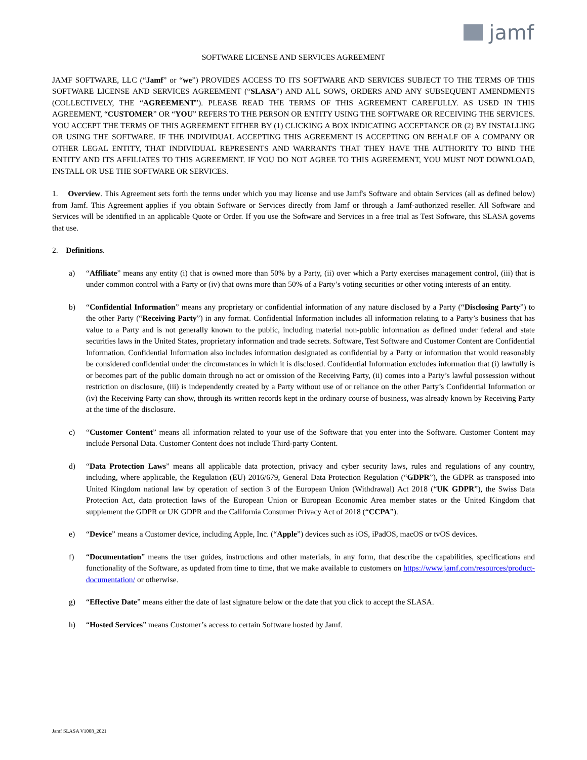jamf
SOFTWARE LICENSE AND SERVICES AGREEMENT
JAMF SOFTWARE, LLC (“Jamf” or “we”) PROVIDES ACCESS TO ITS SOFTWARE AND SERVICES SUBJECT TO THE TERMS OF THIS SOFTWARE LICENSE AND SERVICES AGREEMENT (“SLASA”) AND ALL SOWS, ORDERS AND ANY SUBSEQUENT AMENDMENTS (COLLECTIVELY, THE “AGREEMENT”). PLEASE READ THE TERMS OF THIS AGREEMENT CAREFULLY. AS USED IN THIS AGREEMENT, “CUSTOMER” OR “YOU” REFERS TO THE PERSON OR ENTITY USING THE SOFTWARE OR RECEIVING THE SERVICES. YOU ACCEPT THE TERMS OF THIS AGREEMENT EITHER BY (1) CLICKING A BOX INDICATING ACCEPTANCE OR (2) BY INSTALLING OR USING THE SOFTWARE. IF THE INDIVIDUAL ACCEPTING THIS AGREEMENT IS ACCEPTING ON BEHALF OF A COMPANY OR OTHER LEGAL ENTITY, THAT INDIVIDUAL REPRESENTS AND WARRANTS THAT THEY HAVE THE AUTHORITY TO BIND THE ENTITY AND ITS AFFILIATES TO THIS AGREEMENT. IF YOU DO NOT AGREE TO THIS AGREEMENT, YOU MUST NOT DOWNLOAD, INSTALL OR USE THE SOFTWARE OR SERVICES.
1. Overview. This Agreement sets forth the terms under which you may license and use Jamf's Software and obtain Services (all as defined below) from Jamf. This Agreement applies if you obtain Software or Services directly from Jamf or through a Jamf-authorized reseller. All Software and Services will be identified in an applicable Quote or Order. If you use the Software and Services in a free trial as Test Software, this SLASA governs that use.
2. Definitions.
a) “Affiliate” means any entity (i) that is owned more than 50% by a Party, (ii) over which a Party exercises management control, (iii) that is under common control with a Party or (iv) that owns more than 50% of a Party’s voting securities or other voting interests of an entity.
b) “Confidential Information” means any proprietary or confidential information of any nature disclosed by a Party (“Disclosing Party”) to the other Party (“Receiving Party”) in any format. Confidential Information includes all information relating to a Party’s business that has value to a Party and is not generally known to the public, including material non-public information as defined under federal and state securities laws in the United States, proprietary information and trade secrets. Software, Test Software and Customer Content are Confidential Information. Confidential Information also includes information designated as confidential by a Party or information that would reasonably be considered confidential under the circumstances in which it is disclosed. Confidential Information excludes information that (i) lawfully is or becomes part of the public domain through no act or omission of the Receiving Party, (ii) comes into a Party’s lawful possession without restriction on disclosure, (iii) is independently created by a Party without use of or reliance on the other Party’s Confidential Information or (iv) the Receiving Party can show, through its written records kept in the ordinary course of business, was already known by Receiving Party at the time of the disclosure.
c) “Customer Content” means all information related to your use of the Software that you enter into the Software. Customer Content may include Personal Data. Customer Content does not include Third-party Content.
d) “Data Protection Laws” means all applicable data protection, privacy and cyber security laws, rules and regulations of any country, including, where applicable, the Regulation (EU) 2016/679, General Data Protection Regulation (“GDPR”), the GDPR as transposed into United Kingdom national law by operation of section 3 of the European Union (Withdrawal) Act 2018 (“UK GDPR”), the Swiss Data Protection Act, data protection laws of the European Union or European Economic Area member states or the United Kingdom that supplement the GDPR or UK GDPR and the California Consumer Privacy Act of 2018 (“CCPA”).
e) “Device” means a Customer device, including Apple, Inc. (“Apple”) devices such as iOS, iPadOS, macOS or tvOS devices.
f) “Documentation” means the user guides, instructions and other materials, in any form, that describe the capabilities, specifications and functionality of the Software, as updated from time to time, that we make available to customers on https://www.jamf.com/resources/product-documentation/ or otherwise.
g) “Effective Date” means either the date of last signature below or the date that you click to accept the SLASA.
h) “Hosted Services” means Customer’s access to certain Software hosted by Jamf.
Jamf SLASA V1008_2021